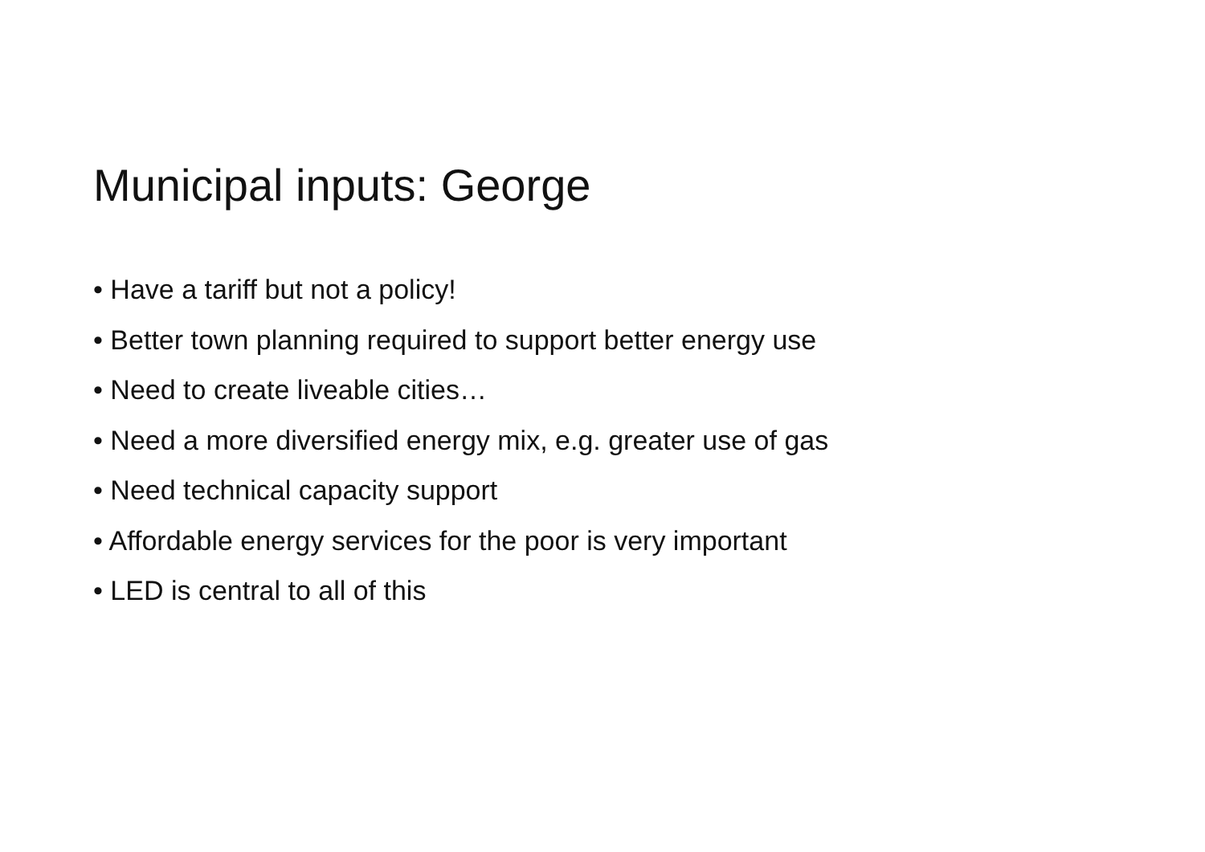Municipal inputs: George
• Have a tariff but not a policy!
• Better town planning required to support better energy use
• Need to create liveable cities…
• Need a more diversified energy mix, e.g. greater use of gas
• Need technical capacity support
• Affordable energy services for the poor is very important
• LED is central to all of this